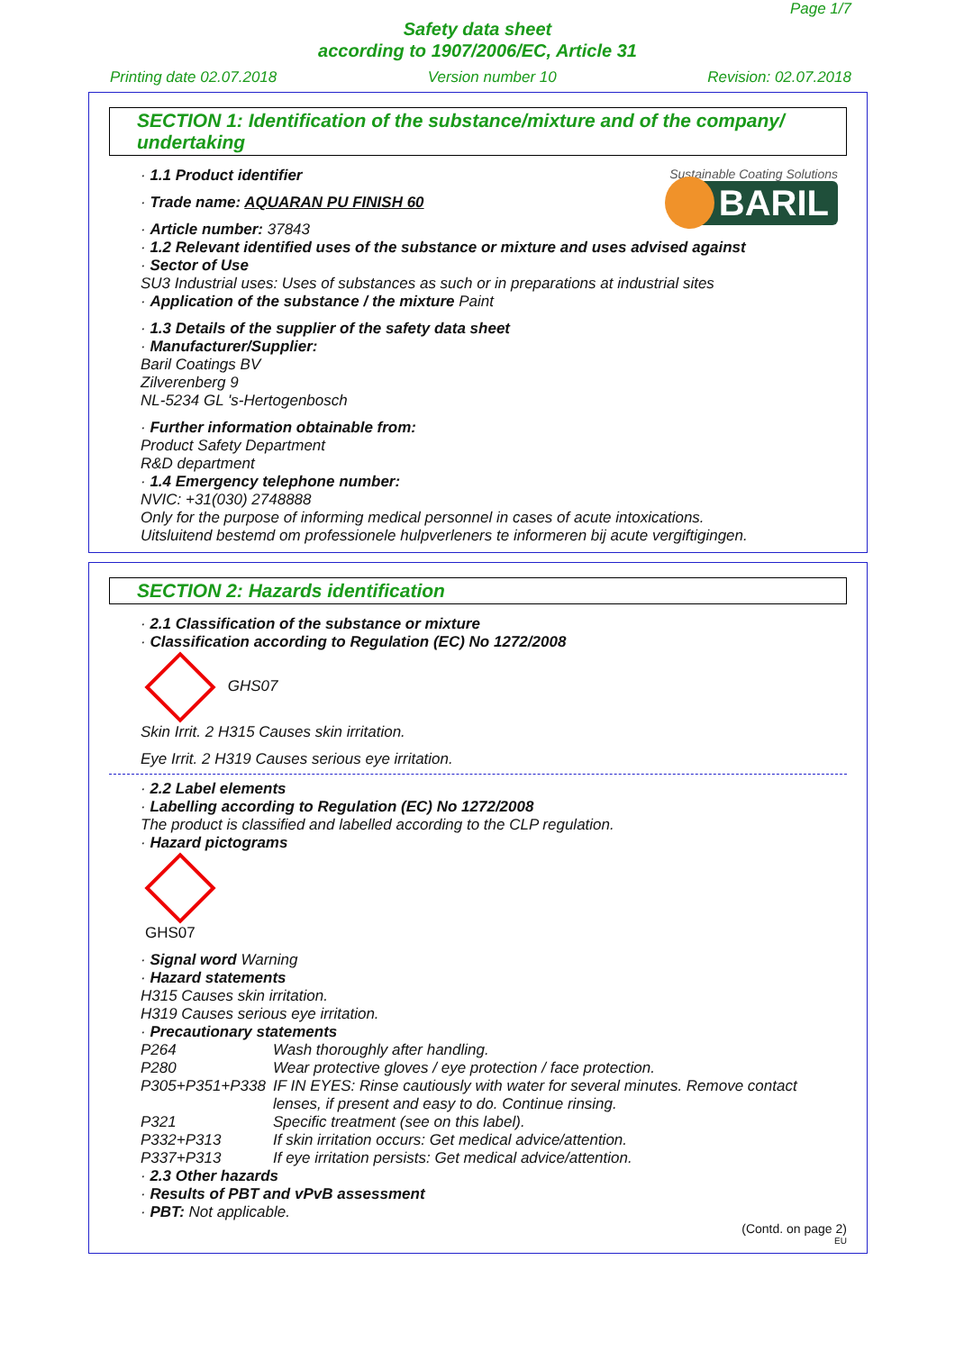Page 1/7
Safety data sheet
according to 1907/2006/EC, Article 31
Printing date 02.07.2018 Version number 10 Revision: 02.07.2018
SECTION 1: Identification of the substance/mixture and of the company/ undertaking
Sustainable Coating Solutions
BARIL
· 1.1 Product identifier
· Trade name: AQUARAN PU FINISH 60
· Article number: 37843
· 1.2 Relevant identified uses of the substance or mixture and uses advised against
· Sector of Use
SU3 Industrial uses: Uses of substances as such or in preparations at industrial sites
· Application of the substance / the mixture Paint
· 1.3 Details of the supplier of the safety data sheet
· Manufacturer/Supplier:
Baril Coatings BV
Zilverenberg 9
NL-5234 GL 's-Hertogenbosch
· Further information obtainable from:
Product Safety Department
R&D department
· 1.4 Emergency telephone number:
NVIC: +31(030) 2748888
Only for the purpose of informing medical personnel in cases of acute intoxications.
Uitsluitend bestemd om professionele hulpverleners te informeren bij acute vergiftigingen.
SECTION 2: Hazards identification
· 2.1 Classification of the substance or mixture
· Classification according to Regulation (EC) No 1272/2008
GHS07
Skin Irrit. 2 H315 Causes skin irritation.
Eye Irrit. 2 H319 Causes serious eye irritation.
· 2.2 Label elements
· Labelling according to Regulation (EC) No 1272/2008
The product is classified and labelled according to the CLP regulation.
· Hazard pictograms
GHS07
· Signal word Warning
· Hazard statements
H315 Causes skin irritation.
H319 Causes serious eye irritation.
· Precautionary statements
| P264 | Wash thoroughly after handling. |
| P280 | Wear protective gloves / eye protection / face protection. |
| P305+P351+P338 | IF IN EYES: Rinse cautiously with water for several minutes. Remove contact lenses, if present and easy to do. Continue rinsing. |
| P321 | Specific treatment (see on this label). |
| P332+P313 | If skin irritation occurs: Get medical advice/attention. |
| P337+P313 | If eye irritation persists: Get medical advice/attention. |
· 2.3 Other hazards
· Results of PBT and vPvB assessment
· PBT: Not applicable.
(Contd. on page 2)
EU